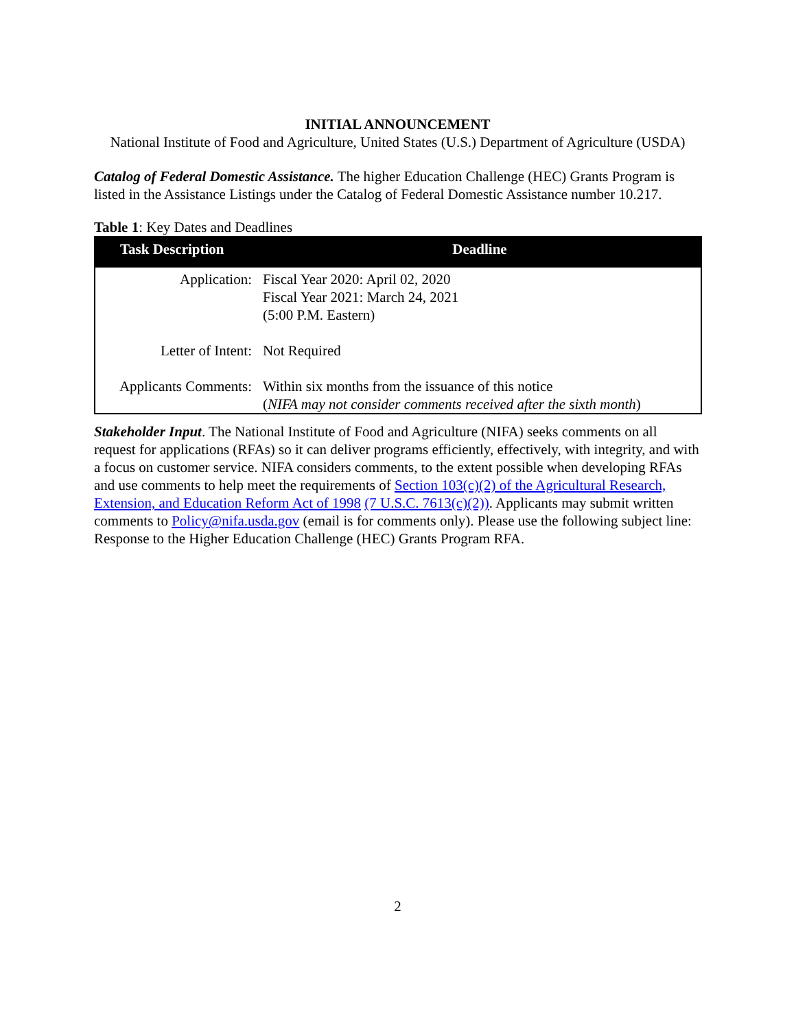INITIAL ANNOUNCEMENT
National Institute of Food and Agriculture, United States (U.S.) Department of Agriculture (USDA)
Catalog of Federal Domestic Assistance. The higher Education Challenge (HEC) Grants Program is listed in the Assistance Listings under the Catalog of Federal Domestic Assistance number 10.217.
Table 1: Key Dates and Deadlines
| Task Description | Deadline |
| --- | --- |
| Application: | Fiscal Year 2020: April 02, 2020 Fiscal Year 2021: March 24, 2021 (5:00 P.M. Eastern) |
| Letter of Intent: | Not Required |
| Applicants Comments: | Within six months from the issuance of this notice ( NIFA may not consider comments received after the sixth month ) |
Stakeholder Input. The National Institute of Food and Agriculture (NIFA) seeks comments on all request for applications (RFAs) so it can deliver programs efficiently, effectively, with integrity, and with a focus on customer service. NIFA considers comments, to the extent possible when developing RFAs and use comments to help meet the requirements of Section 103(c)(2) of the Agricultural Research, Extension, and Education Reform Act of 1998 (7 U.S.C. 7613(c)(2)). Applicants may submit written comments to Policy@nifa.usda.gov (email is for comments only). Please use the following subject line: Response to the Higher Education Challenge (HEC) Grants Program RFA.
2